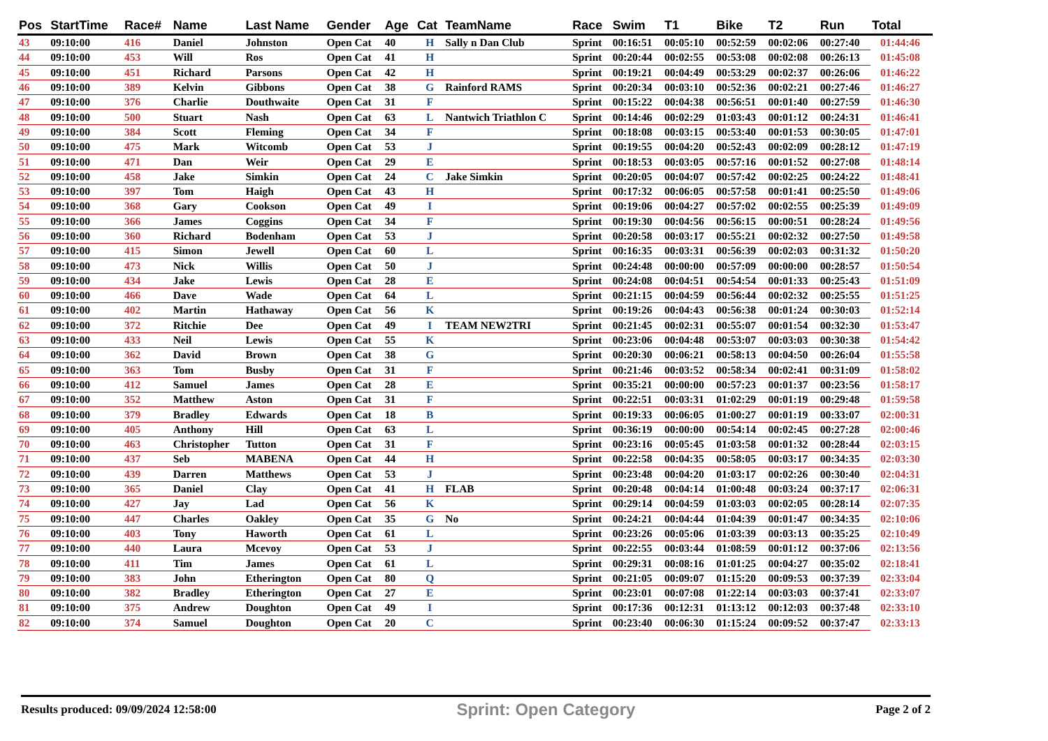| Pos | StartTime | Race# | Name | Last Name | Gender | Age | Cat | TeamName | Race | Swim | T1 | Bike | T2 | Run | Total |
| --- | --- | --- | --- | --- | --- | --- | --- | --- | --- | --- | --- | --- | --- | --- | --- |
| 43 | 09:10:00 | 416 | Daniel | Johnston | Open Cat | 40 | H | Sally n Dan Club | Sprint | 00:16:51 | 00:05:10 | 00:52:59 | 00:02:06 | 00:27:40 | 01:44:46 |
| 44 | 09:10:00 | 453 | Will | Ros | Open Cat | 41 | H | | Sprint | 00:20:44 | 00:02:55 | 00:53:08 | 00:02:08 | 00:26:13 | 01:45:08 |
| 45 | 09:10:00 | 451 | Richard | Parsons | Open Cat | 42 | H | | Sprint | 00:19:21 | 00:04:49 | 00:53:29 | 00:02:37 | 00:26:06 | 01:46:22 |
| 46 | 09:10:00 | 389 | Kelvin | Gibbons | Open Cat | 38 | G | Rainford RAMS | Sprint | 00:20:34 | 00:03:10 | 00:52:36 | 00:02:21 | 00:27:46 | 01:46:27 |
| 47 | 09:10:00 | 376 | Charlie | Douthwaite | Open Cat | 31 | F | | Sprint | 00:15:22 | 00:04:38 | 00:56:51 | 00:01:40 | 00:27:59 | 01:46:30 |
| 48 | 09:10:00 | 500 | Stuart | Nash | Open Cat | 63 | L | Nantwich Triathlon C | Sprint | 00:14:46 | 00:02:29 | 01:03:43 | 00:01:12 | 00:24:31 | 01:46:41 |
| 49 | 09:10:00 | 384 | Scott | Fleming | Open Cat | 34 | F | | Sprint | 00:18:08 | 00:03:15 | 00:53:40 | 00:01:53 | 00:30:05 | 01:47:01 |
| 50 | 09:10:00 | 475 | Mark | Witcomb | Open Cat | 53 | J | | Sprint | 00:19:55 | 00:04:20 | 00:52:43 | 00:02:09 | 00:28:12 | 01:47:19 |
| 51 | 09:10:00 | 471 | Dan | Weir | Open Cat | 29 | E | | Sprint | 00:18:53 | 00:03:05 | 00:57:16 | 00:01:52 | 00:27:08 | 01:48:14 |
| 52 | 09:10:00 | 458 | Jake | Simkin | Open Cat | 24 | C | Jake Simkin | Sprint | 00:20:05 | 00:04:07 | 00:57:42 | 00:02:25 | 00:24:22 | 01:48:41 |
| 53 | 09:10:00 | 397 | Tom | Haigh | Open Cat | 43 | H | | Sprint | 00:17:32 | 00:06:05 | 00:57:58 | 00:01:41 | 00:25:50 | 01:49:06 |
| 54 | 09:10:00 | 368 | Gary | Cookson | Open Cat | 49 | I | | Sprint | 00:19:06 | 00:04:27 | 00:57:02 | 00:02:55 | 00:25:39 | 01:49:09 |
| 55 | 09:10:00 | 366 | James | Coggins | Open Cat | 34 | F | | Sprint | 00:19:30 | 00:04:56 | 00:56:15 | 00:00:51 | 00:28:24 | 01:49:56 |
| 56 | 09:10:00 | 360 | Richard | Bodenham | Open Cat | 53 | J | | Sprint | 00:20:58 | 00:03:17 | 00:55:21 | 00:02:32 | 00:27:50 | 01:49:58 |
| 57 | 09:10:00 | 415 | Simon | Jewell | Open Cat | 60 | L | | Sprint | 00:16:35 | 00:03:31 | 00:56:39 | 00:02:03 | 00:31:32 | 01:50:20 |
| 58 | 09:10:00 | 473 | Nick | Willis | Open Cat | 50 | J | | Sprint | 00:24:48 | 00:00:00 | 00:57:09 | 00:00:00 | 00:28:57 | 01:50:54 |
| 59 | 09:10:00 | 434 | Jake | Lewis | Open Cat | 28 | E | | Sprint | 00:24:08 | 00:04:51 | 00:54:54 | 00:01:33 | 00:25:43 | 01:51:09 |
| 60 | 09:10:00 | 466 | Dave | Wade | Open Cat | 64 | L | | Sprint | 00:21:15 | 00:04:59 | 00:56:44 | 00:02:32 | 00:25:55 | 01:51:25 |
| 61 | 09:10:00 | 402 | Martin | Hathaway | Open Cat | 56 | K | | Sprint | 00:19:26 | 00:04:43 | 00:56:38 | 00:01:24 | 00:30:03 | 01:52:14 |
| 62 | 09:10:00 | 372 | Ritchie | Dee | Open Cat | 49 | I | TEAM NEW2TRI | Sprint | 00:21:45 | 00:02:31 | 00:55:07 | 00:01:54 | 00:32:30 | 01:53:47 |
| 63 | 09:10:00 | 433 | Neil | Lewis | Open Cat | 55 | K | | Sprint | 00:23:06 | 00:04:48 | 00:53:07 | 00:03:03 | 00:30:38 | 01:54:42 |
| 64 | 09:10:00 | 362 | David | Brown | Open Cat | 38 | G | | Sprint | 00:20:30 | 00:06:21 | 00:58:13 | 00:04:50 | 00:26:04 | 01:55:58 |
| 65 | 09:10:00 | 363 | Tom | Busby | Open Cat | 31 | F | | Sprint | 00:21:46 | 00:03:52 | 00:58:34 | 00:02:41 | 00:31:09 | 01:58:02 |
| 66 | 09:10:00 | 412 | Samuel | James | Open Cat | 28 | E | | Sprint | 00:35:21 | 00:00:00 | 00:57:23 | 00:01:37 | 00:23:56 | 01:58:17 |
| 67 | 09:10:00 | 352 | Matthew | Aston | Open Cat | 31 | F | | Sprint | 00:22:51 | 00:03:31 | 01:02:29 | 00:01:19 | 00:29:48 | 01:59:58 |
| 68 | 09:10:00 | 379 | Bradley | Edwards | Open Cat | 18 | B | | Sprint | 00:19:33 | 00:06:05 | 01:00:27 | 00:01:19 | 00:33:07 | 02:00:31 |
| 69 | 09:10:00 | 405 | Anthony | Hill | Open Cat | 63 | L | | Sprint | 00:36:19 | 00:00:00 | 00:54:14 | 00:02:45 | 00:27:28 | 02:00:46 |
| 70 | 09:10:00 | 463 | Christopher | Tutton | Open Cat | 31 | F | | Sprint | 00:23:16 | 00:05:45 | 01:03:58 | 00:01:32 | 00:28:44 | 02:03:15 |
| 71 | 09:10:00 | 437 | Seb | MABENA | Open Cat | 44 | H | | Sprint | 00:22:58 | 00:04:35 | 00:58:05 | 00:03:17 | 00:34:35 | 02:03:30 |
| 72 | 09:10:00 | 439 | Darren | Matthews | Open Cat | 53 | J | | Sprint | 00:23:48 | 00:04:20 | 01:03:17 | 00:02:26 | 00:30:40 | 02:04:31 |
| 73 | 09:10:00 | 365 | Daniel | Clay | Open Cat | 41 | H | FLAB | Sprint | 00:20:48 | 00:04:14 | 01:00:48 | 00:03:24 | 00:37:17 | 02:06:31 |
| 74 | 09:10:00 | 427 | Jay | Lad | Open Cat | 56 | K | | Sprint | 00:29:14 | 00:04:59 | 01:03:03 | 00:02:05 | 00:28:14 | 02:07:35 |
| 75 | 09:10:00 | 447 | Charles | Oakley | Open Cat | 35 | G | No | Sprint | 00:24:21 | 00:04:44 | 01:04:39 | 00:01:47 | 00:34:35 | 02:10:06 |
| 76 | 09:10:00 | 403 | Tony | Haworth | Open Cat | 61 | L | | Sprint | 00:23:26 | 00:05:06 | 01:03:39 | 00:03:13 | 00:35:25 | 02:10:49 |
| 77 | 09:10:00 | 440 | Laura | Mcevoy | Open Cat | 53 | J | | Sprint | 00:22:55 | 00:03:44 | 01:08:59 | 00:01:12 | 00:37:06 | 02:13:56 |
| 78 | 09:10:00 | 411 | Tim | James | Open Cat | 61 | L | | Sprint | 00:29:31 | 00:08:16 | 01:01:25 | 00:04:27 | 00:35:02 | 02:18:41 |
| 79 | 09:10:00 | 383 | John | Etherington | Open Cat | 80 | Q | | Sprint | 00:21:05 | 00:09:07 | 01:15:20 | 00:09:53 | 00:37:39 | 02:33:04 |
| 80 | 09:10:00 | 382 | Bradley | Etherington | Open Cat | 27 | E | | Sprint | 00:23:01 | 00:07:08 | 01:22:14 | 00:03:03 | 00:37:41 | 02:33:07 |
| 81 | 09:10:00 | 375 | Andrew | Doughton | Open Cat | 49 | I | | Sprint | 00:17:36 | 00:12:31 | 01:13:12 | 00:12:03 | 00:37:48 | 02:33:10 |
| 82 | 09:10:00 | 374 | Samuel | Doughton | Open Cat | 20 | C | | Sprint | 00:23:40 | 00:06:30 | 01:15:24 | 00:09:52 | 00:37:47 | 02:33:13 |
Results produced: 09/09/2024 12:58:00 Sprint: Open Category Page 2 of 2